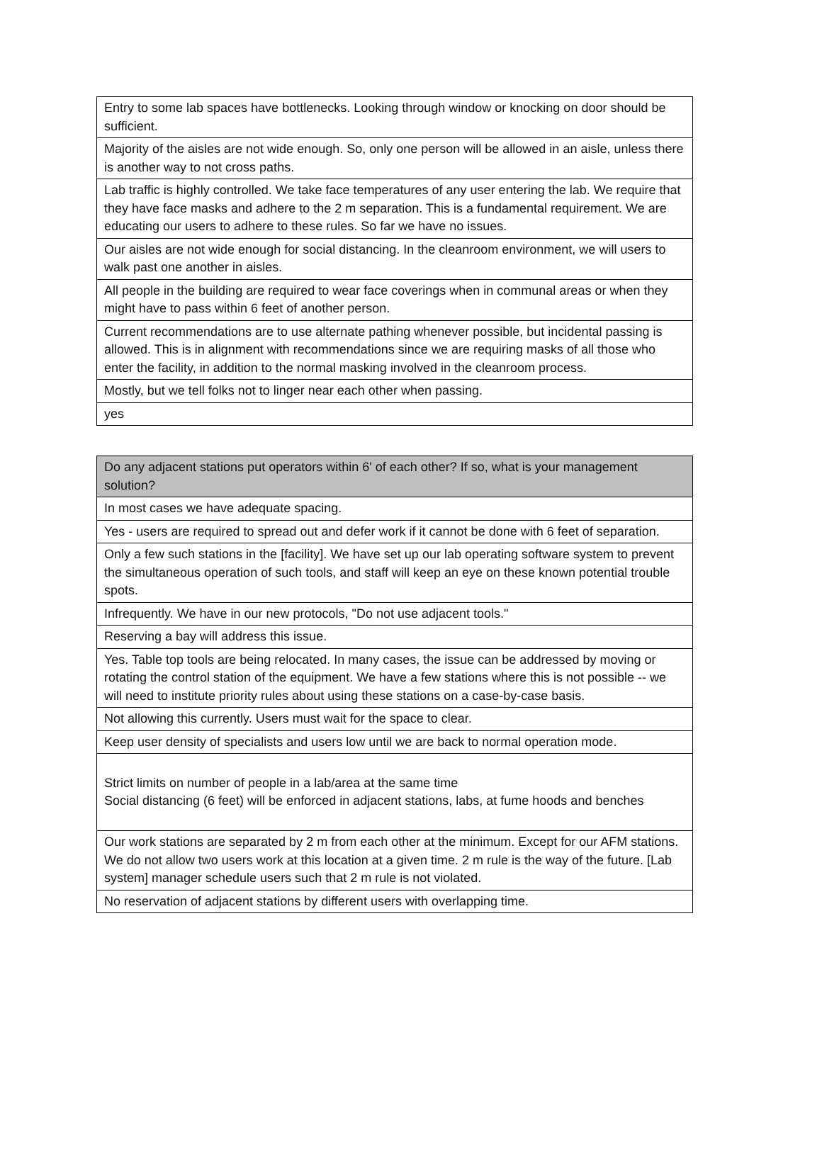| Entry to some lab spaces have bottlenecks. Looking through window or knocking on door should be sufficient. |
| Majority of the aisles are not wide enough. So, only one person will be allowed in an aisle, unless there is another way to not cross paths. |
| Lab traffic is highly controlled. We take face temperatures of any user entering the lab. We require that they have face masks and adhere to the 2 m separation. This is a fundamental requirement. We are educating our users to adhere to these rules. So far we have no issues. |
| Our aisles are not wide enough for social distancing. In the cleanroom environment, we will users to walk past one another in aisles. |
| All people in the building are required to wear face coverings when in communal areas or when they might have to pass within 6 feet of another person. |
| Current recommendations are to use alternate pathing whenever possible, but incidental passing is allowed. This is in alignment with recommendations since we are requiring masks of all those who enter the facility, in addition to the normal masking involved in the cleanroom process. |
| Mostly, but we tell folks not to linger near each other when passing. |
| yes |
| Do any adjacent stations put operators within 6' of each other? If so, what is your management solution? |
| --- |
| In most cases we have adequate spacing. |
| Yes - users are required to spread out and defer work if it cannot be done with 6 feet of separation. |
| Only a few such stations in the [facility]. We have set up our lab operating software system to prevent the simultaneous operation of such tools, and staff will keep an eye on these known potential trouble spots. |
| Infrequently. We have in our new protocols, "Do not use adjacent tools." |
| Reserving a bay will address this issue. |
| Yes. Table top tools are being relocated. In many cases, the issue can be addressed by moving or rotating the control station of the equipment. We have a few stations where this is not possible -- we will need to institute priority rules about using these stations on a case-by-case basis. |
| Not allowing this currently. Users must wait for the space to clear. |
| Keep user density of specialists and users low until we are back to normal operation mode. |
| Strict limits on number of people in a lab/area at the same time Social distancing (6 feet) will be enforced in adjacent stations, labs, at fume hoods and benches |
| Our work stations are separated by 2 m from each other at the minimum. Except for our AFM stations. We do not allow two users work at this location at a given time. 2 m rule is the way of the future. [Lab system] manager schedule users such that 2 m rule is not violated. |
| No reservation of adjacent stations by different users with overlapping time. |